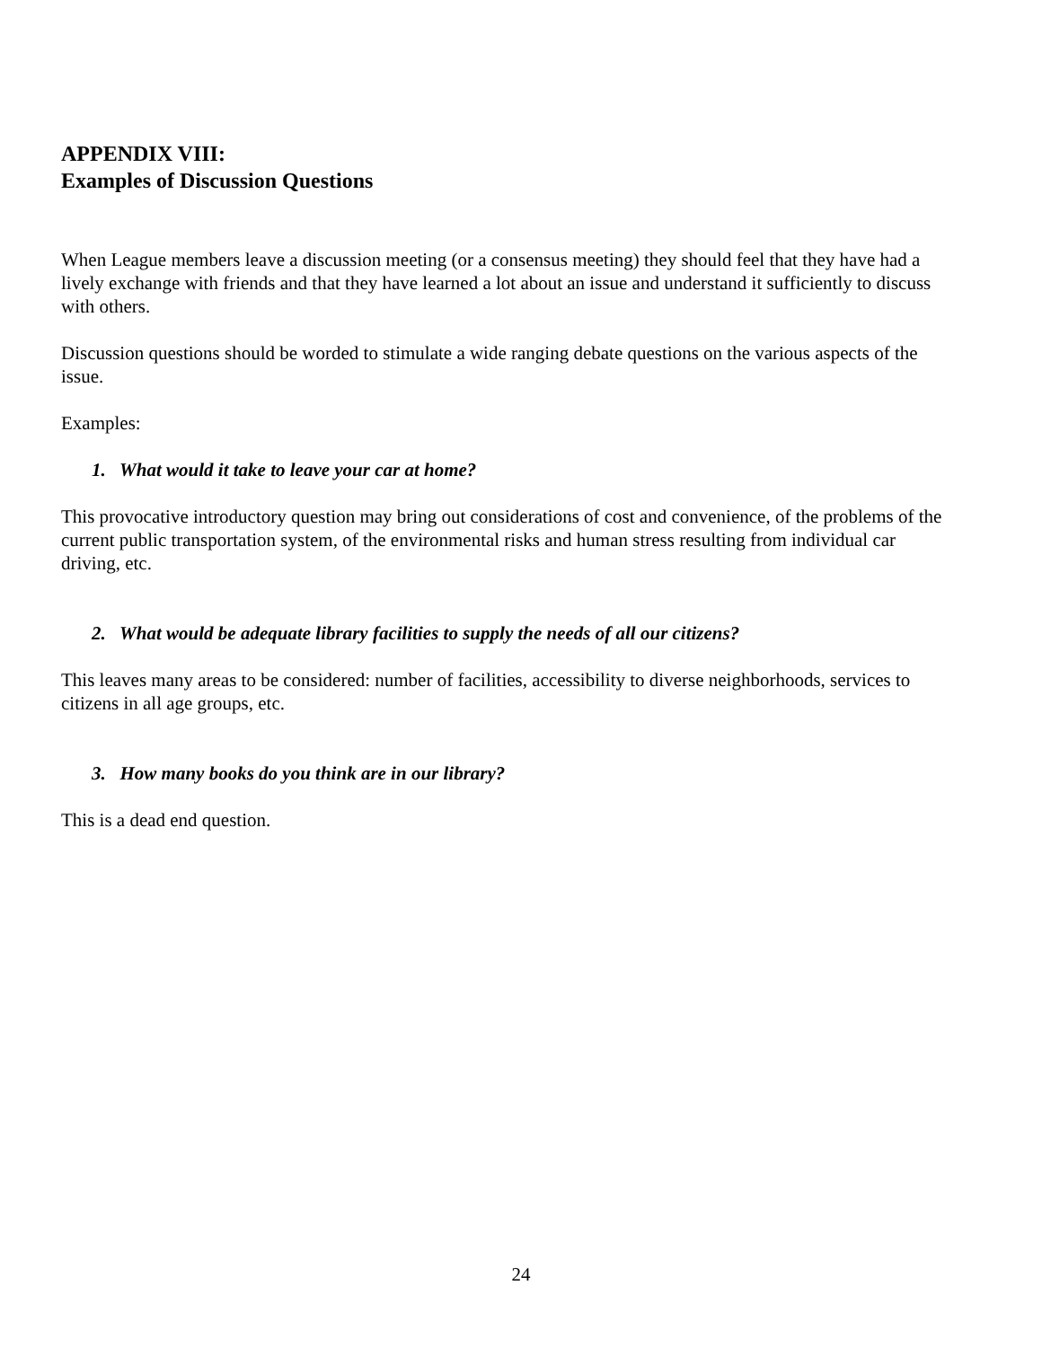APPENDIX VIII:
Examples of Discussion Questions
When League members leave a discussion meeting (or a consensus meeting) they should feel that they have had a lively exchange with friends and that they have learned a lot about an issue and understand it sufficiently to discuss with others.
Discussion questions should be worded to stimulate a wide ranging debate questions on the various aspects of the issue.
Examples:
1. What would it take to leave your car at home?
This provocative introductory question may bring out considerations of cost and convenience, of the problems of the current public transportation system, of the environmental risks and human stress resulting from individual car driving, etc.
2. What would be adequate library facilities to supply the needs of all our citizens?
This leaves many areas to be considered: number of facilities, accessibility to diverse neighborhoods, services to citizens in all age groups, etc.
3. How many books do you think are in our library?
This is a dead end question.
24